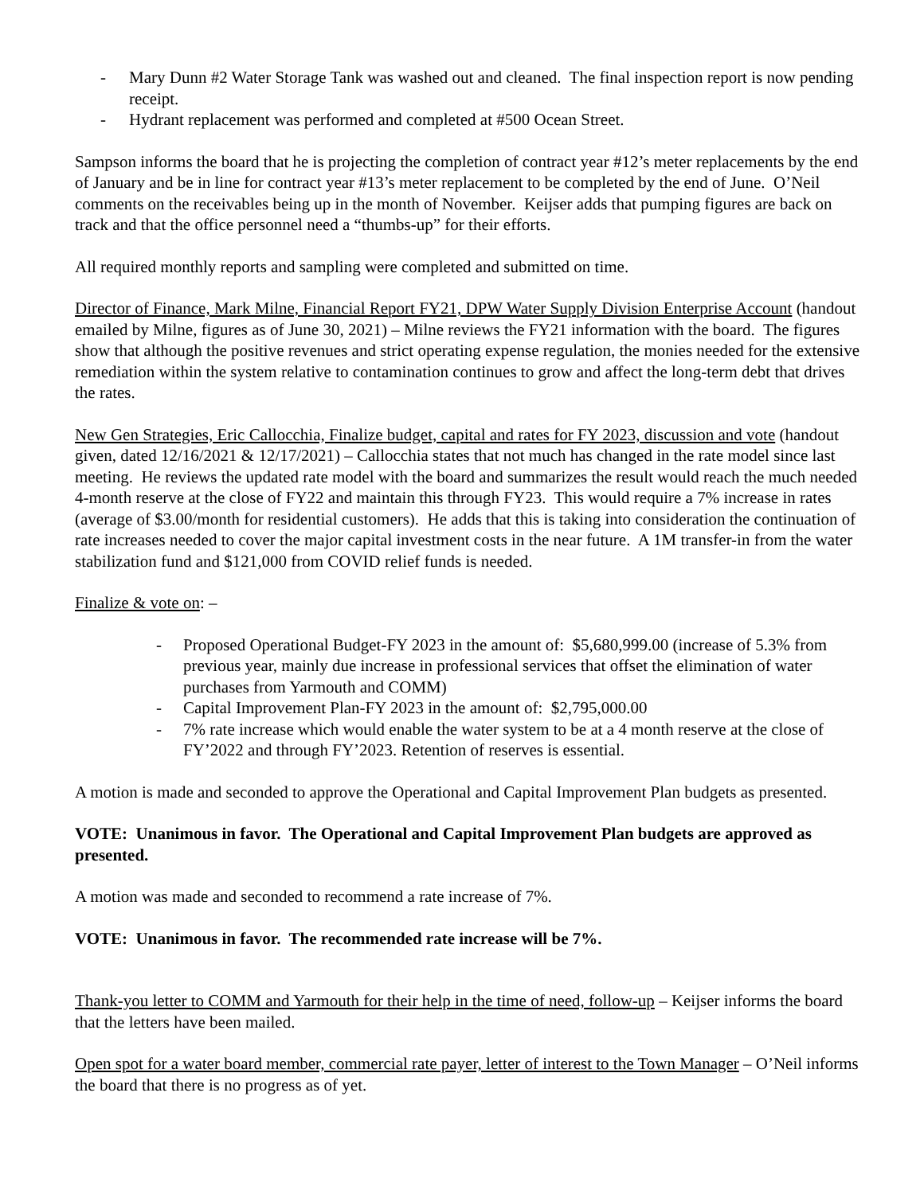- Mary Dunn #2 Water Storage Tank was washed out and cleaned. The final inspection report is now pending receipt.
- Hydrant replacement was performed and completed at #500 Ocean Street.
Sampson informs the board that he is projecting the completion of contract year #12’s meter replacements by the end of January and be in line for contract year #13’s meter replacement to be completed by the end of June. O’Neil comments on the receivables being up in the month of November. Keijser adds that pumping figures are back on track and that the office personnel need a “thumbs-up” for their efforts.
All required monthly reports and sampling were completed and submitted on time.
Director of Finance, Mark Milne, Financial Report FY21, DPW Water Supply Division Enterprise Account (handout emailed by Milne, figures as of June 30, 2021) – Milne reviews the FY21 information with the board. The figures show that although the positive revenues and strict operating expense regulation, the monies needed for the extensive remediation within the system relative to contamination continues to grow and affect the long-term debt that drives the rates.
New Gen Strategies, Eric Callocchia, Finalize budget, capital and rates for FY 2023, discussion and vote (handout given, dated 12/16/2021 & 12/17/2021) – Callocchia states that not much has changed in the rate model since last meeting. He reviews the updated rate model with the board and summarizes the result would reach the much needed 4-month reserve at the close of FY22 and maintain this through FY23. This would require a 7% increase in rates (average of $3.00/month for residential customers). He adds that this is taking into consideration the continuation of rate increases needed to cover the major capital investment costs in the near future. A 1M transfer-in from the water stabilization fund and $121,000 from COVID relief funds is needed.
Finalize & vote on: –
- Proposed Operational Budget-FY 2023 in the amount of: $5,680,999.00 (increase of 5.3% from previous year, mainly due increase in professional services that offset the elimination of water purchases from Yarmouth and COMM)
- Capital Improvement Plan-FY 2023 in the amount of: $2,795,000.00
- 7% rate increase which would enable the water system to be at a 4 month reserve at the close of FY’2022 and through FY’2023. Retention of reserves is essential.
A motion is made and seconded to approve the Operational and Capital Improvement Plan budgets as presented.
VOTE: Unanimous in favor. The Operational and Capital Improvement Plan budgets are approved as presented.
A motion was made and seconded to recommend a rate increase of 7%.
VOTE: Unanimous in favor. The recommended rate increase will be 7%.
Thank-you letter to COMM and Yarmouth for their help in the time of need, follow-up – Keijser informs the board that the letters have been mailed.
Open spot for a water board member, commercial rate payer, letter of interest to the Town Manager – O’Neil informs the board that there is no progress as of yet.